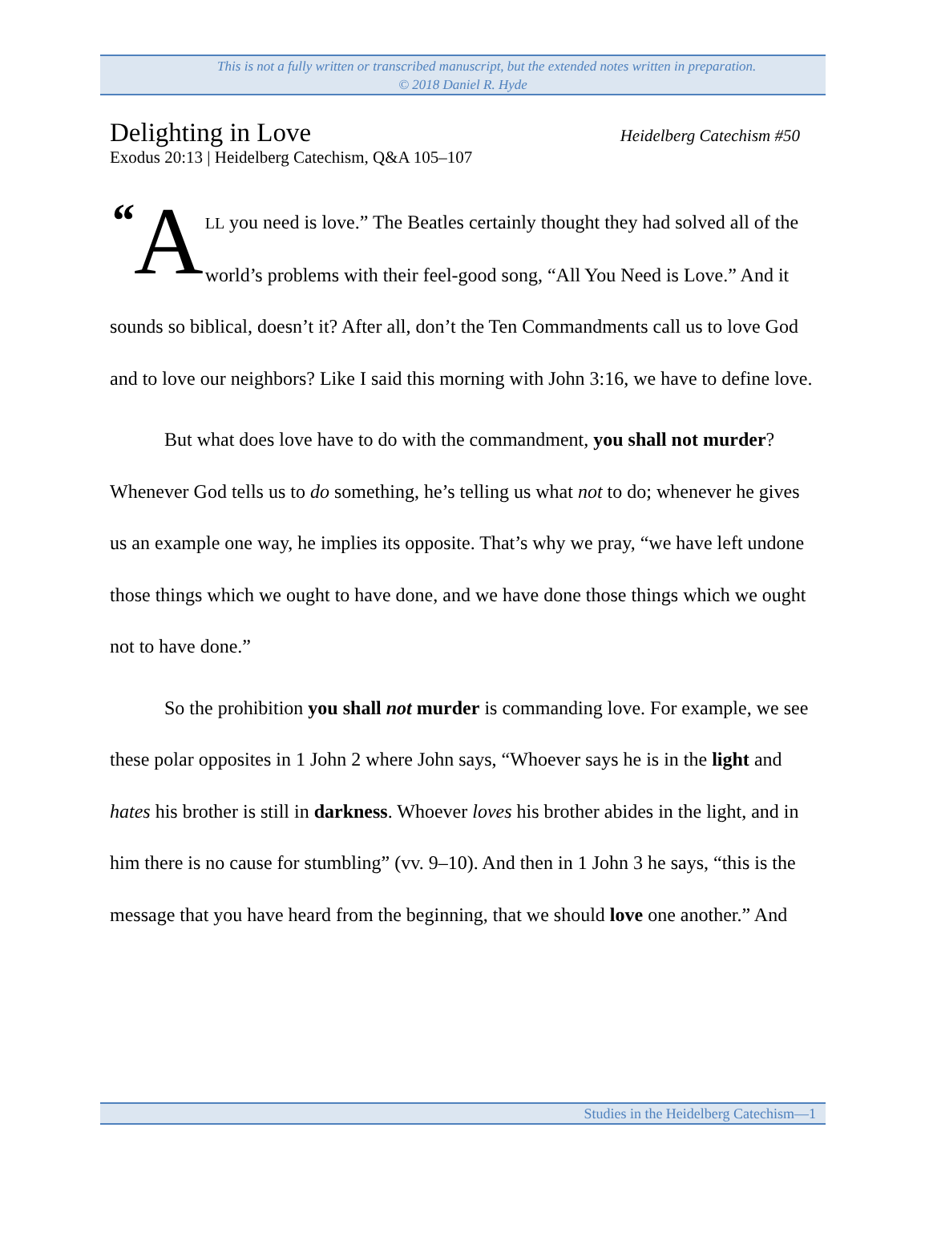This is not a fully written or transcribed manuscript, but the extended notes written in preparation.
© 2018 Daniel R. Hyde
Delighting in Love
Heidelberg Catechism #50
Exodus 20:13 | Heidelberg Catechism, Q&A 105–107
“A LL you need is love.” The Beatles certainly thought they had solved all of the world’s problems with their feel-good song, “All You Need is Love.” And it sounds so biblical, doesn’t it? After all, don’t the Ten Commandments call us to love God and to love our neighbors? Like I said this morning with John 3:16, we have to define love.
But what does love have to do with the commandment, you shall not murder? Whenever God tells us to do something, he’s telling us what not to do; whenever he gives us an example one way, he implies its opposite. That’s why we pray, “we have left undone those things which we ought to have done, and we have done those things which we ought not to have done.”
So the prohibition you shall not murder is commanding love. For example, we see these polar opposites in 1 John 2 where John says, “Whoever says he is in the light and hates his brother is still in darkness. Whoever loves his brother abides in the light, and in him there is no cause for stumbling” (vv. 9–10). And then in 1 John 3 he says, “this is the message that you have heard from the beginning, that we should love one another.” And
Studies in the Heidelberg Catechism—1